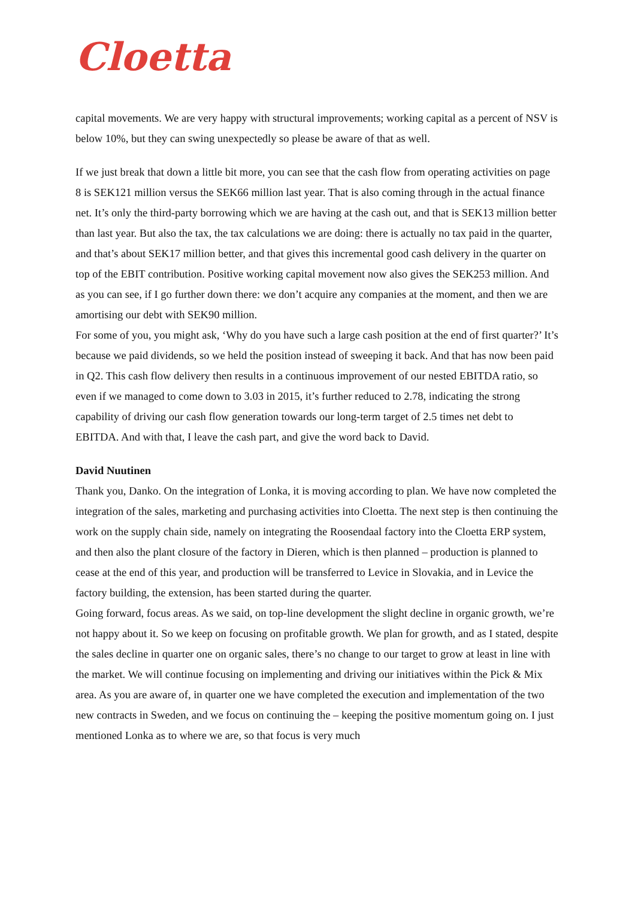Cloetta
capital movements. We are very happy with structural improvements; working capital as a percent of NSV is below 10%, but they can swing unexpectedly so please be aware of that as well.
If we just break that down a little bit more, you can see that the cash flow from operating activities on page 8 is SEK121 million versus the SEK66 million last year. That is also coming through in the actual finance net. It’s only the third-party borrowing which we are having at the cash out, and that is SEK13 million better than last year. But also the tax, the tax calculations we are doing: there is actually no tax paid in the quarter, and that’s about SEK17 million better, and that gives this incremental good cash delivery in the quarter on top of the EBIT contribution. Positive working capital movement now also gives the SEK253 million. And as you can see, if I go further down there: we don’t acquire any companies at the moment, and then we are amortising our debt with SEK90 million.
For some of you, you might ask, ‘Why do you have such a large cash position at the end of first quarter?’ It’s because we paid dividends, so we held the position instead of sweeping it back. And that has now been paid in Q2. This cash flow delivery then results in a continuous improvement of our nested EBITDA ratio, so even if we managed to come down to 3.03 in 2015, it’s further reduced to 2.78, indicating the strong capability of driving our cash flow generation towards our long-term target of 2.5 times net debt to EBITDA. And with that, I leave the cash part, and give the word back to David.
David Nuutinen
Thank you, Danko. On the integration of Lonka, it is moving according to plan. We have now completed the integration of the sales, marketing and purchasing activities into Cloetta. The next step is then continuing the work on the supply chain side, namely on integrating the Roosendaal factory into the Cloetta ERP system, and then also the plant closure of the factory in Dieren, which is then planned – production is planned to cease at the end of this year, and production will be transferred to Levice in Slovakia, and in Levice the factory building, the extension, has been started during the quarter.
Going forward, focus areas. As we said, on top-line development the slight decline in organic growth, we’re not happy about it. So we keep on focusing on profitable growth. We plan for growth, and as I stated, despite the sales decline in quarter one on organic sales, there’s no change to our target to grow at least in line with the market. We will continue focusing on implementing and driving our initiatives within the Pick & Mix area. As you are aware of, in quarter one we have completed the execution and implementation of the two new contracts in Sweden, and we focus on continuing the – keeping the positive momentum going on. I just mentioned Lonka as to where we are, so that focus is very much